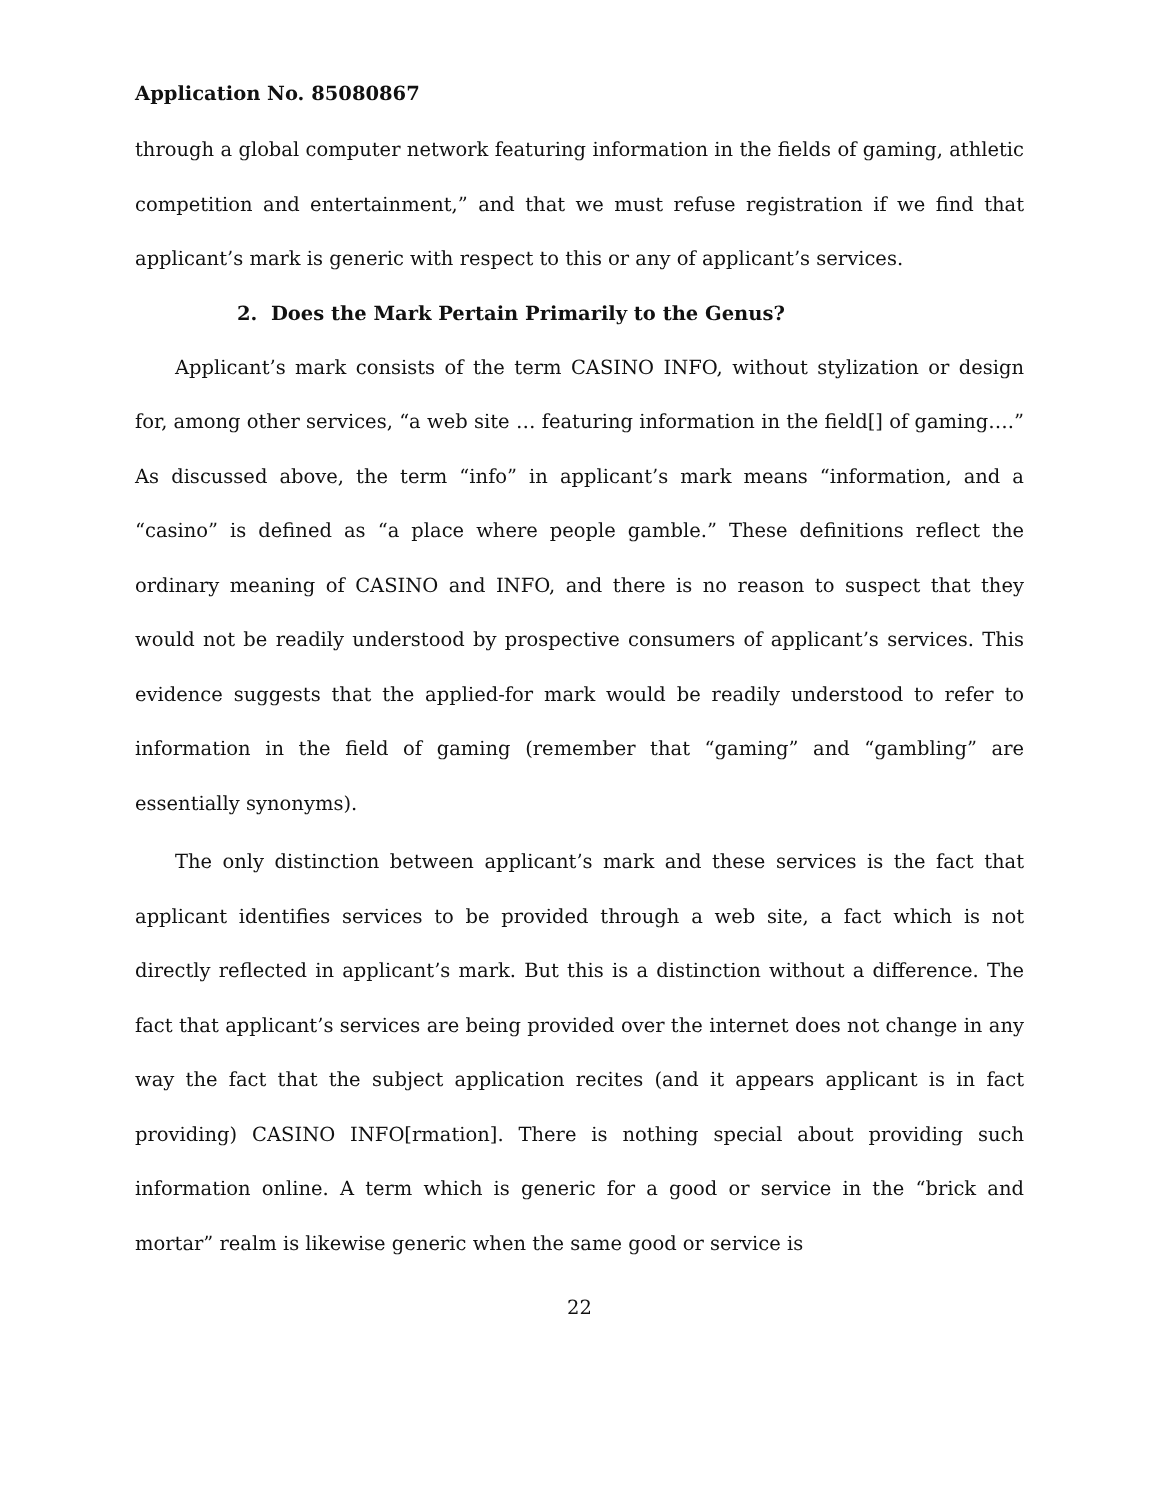Application No. 85080867
through a global computer network featuring information in the fields of gaming, athletic competition and entertainment,” and that we must refuse registration if we find that applicant’s mark is generic with respect to this or any of applicant’s services.
2. Does the Mark Pertain Primarily to the Genus?
Applicant’s mark consists of the term CASINO INFO, without stylization or design for, among other services, “a web site … featuring information in the field[] of gaming….” As discussed above, the term “info” in applicant’s mark means “information, and a “casino” is defined as “a place where people gamble.” These definitions reflect the ordinary meaning of CASINO and INFO, and there is no reason to suspect that they would not be readily understood by prospective consumers of applicant’s services. This evidence suggests that the applied-for mark would be readily understood to refer to information in the field of gaming (remember that “gaming” and “gambling” are essentially synonyms).
The only distinction between applicant’s mark and these services is the fact that applicant identifies services to be provided through a web site, a fact which is not directly reflected in applicant’s mark. But this is a distinction without a difference. The fact that applicant’s services are being provided over the internet does not change in any way the fact that the subject application recites (and it appears applicant is in fact providing) CASINO INFO[rmation]. There is nothing special about providing such information online. A term which is generic for a good or service in the “brick and mortar” realm is likewise generic when the same good or service is
22